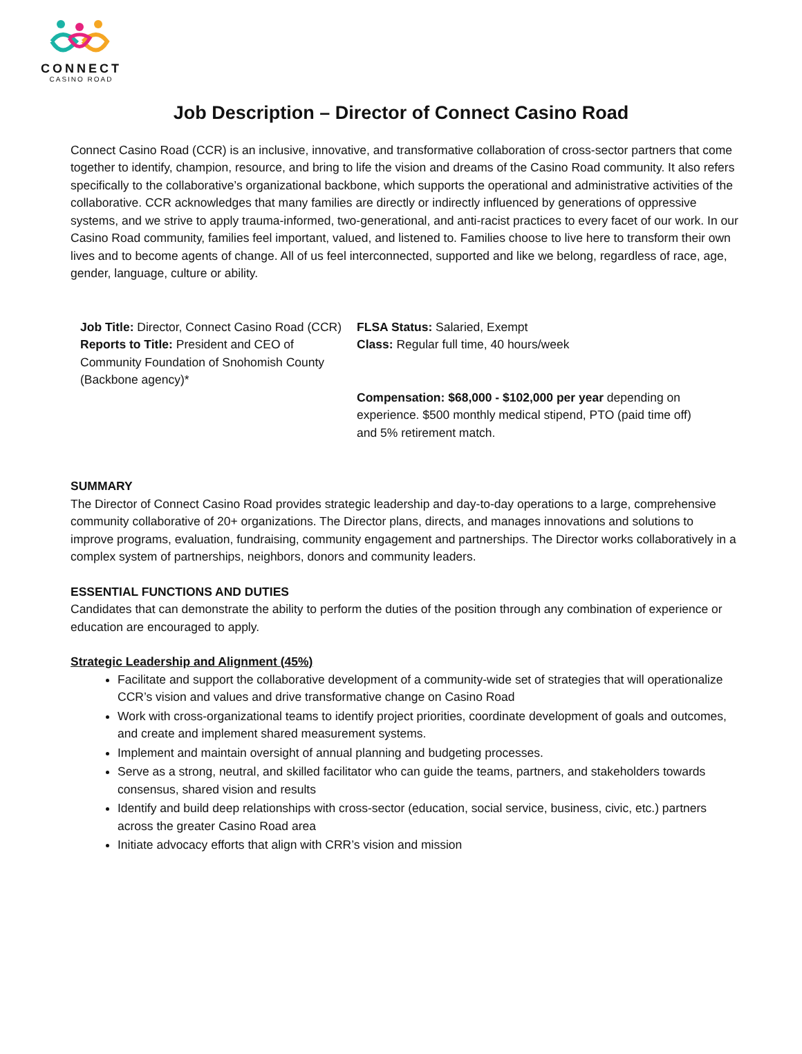CONNECT
CASINO ROAD
Job Description – Director of Connect Casino Road
Connect Casino Road (CCR) is an inclusive, innovative, and transformative collaboration of cross-sector partners that come together to identify, champion, resource, and bring to life the vision and dreams of the Casino Road community. It also refers specifically to the collaborative’s organizational backbone, which supports the operational and administrative activities of the collaborative. CCR acknowledges that many families are directly or indirectly influenced by generations of oppressive systems, and we strive to apply trauma-informed, two-generational, and anti-racist practices to every facet of our work. In our Casino Road community, families feel important, valued, and listened to. Families choose to live here to transform their own lives and to become agents of change. All of us feel interconnected, supported and like we belong, regardless of race, age, gender, language, culture or ability.
| Job Title: Director, Connect Casino Road (CCR) Reports to Title: President and CEO of Community Foundation of Snohomish County (Backbone agency)* | FLSA Status: Salaried, Exempt Class: Regular full time, 40 hours/week Compensation: $68,000 - $102,000 per year depending on experience. $500 monthly medical stipend, PTO (paid time off) and 5% retirement match. |
SUMMARY
The Director of Connect Casino Road provides strategic leadership and day-to-day operations to a large, comprehensive community collaborative of 20+ organizations. The Director plans, directs, and manages innovations and solutions to improve programs, evaluation, fundraising, community engagement and partnerships. The Director works collaboratively in a complex system of partnerships, neighbors, donors and community leaders.
ESSENTIAL FUNCTIONS AND DUTIES
Candidates that can demonstrate the ability to perform the duties of the position through any combination of experience or education are encouraged to apply.
Strategic Leadership and Alignment (45%)
Facilitate and support the collaborative development of a community-wide set of strategies that will operationalize CCR’s vision and values and drive transformative change on Casino Road
Work with cross-organizational teams to identify project priorities, coordinate development of goals and outcomes, and create and implement shared measurement systems.
Implement and maintain oversight of annual planning and budgeting processes.
Serve as a strong, neutral, and skilled facilitator who can guide the teams, partners, and stakeholders towards consensus, shared vision and results
Identify and build deep relationships with cross-sector (education, social service, business, civic, etc.) partners across the greater Casino Road area
Initiate advocacy efforts that align with CRR’s vision and mission